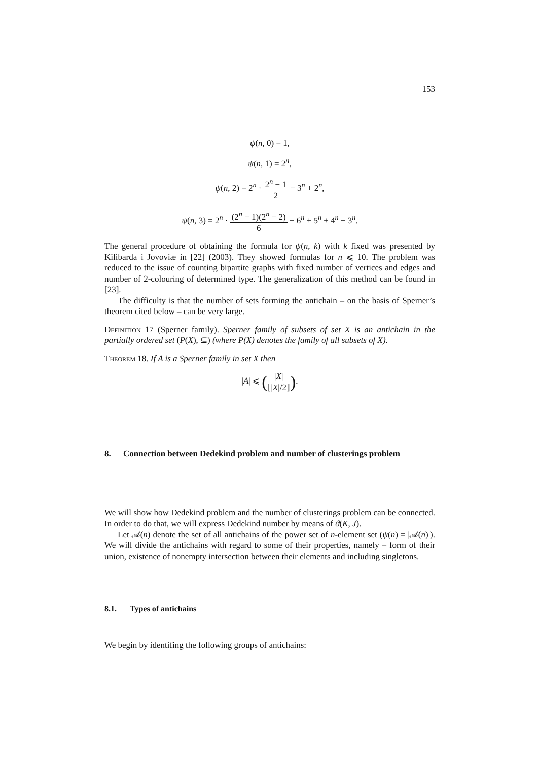153
ψ(n, 0) = 1,
ψ(n, 1) = 2<sup>n</sup>,
ψ(n, 2) = 2<sup>n</sup> · 2<sup>n</sup> − 1 2 − 3<sup>n</sup> + 2<sup>n</sup>,
ψ(n, 3) = 2<sup>n</sup> · (2<sup>n</sup> − 1)(2<sup>n</sup> − 2) 6 − 6<sup>n</sup> + 5<sup>n</sup> + 4<sup>n</sup> − 3<sup>n</sup>.
The general procedure of obtaining the formula for ψ(n, k) with k fixed was presented by Kilibarda i Jovoviæ in [22] (2003). They showed formulas for n ⩽ 10. The problem was reduced to the issue of counting bipartite graphs with fixed number of vertices and edges and number of 2-colouring of determined type. The generalization of this method can be found in [23].
The difficulty is that the number of sets forming the antichain – on the basis of Sperner’s theorem cited below – can be very large.
Definition 17 (Sperner family). Sperner family of subsets of set X is an antichain in the partially ordered set (P(X), ⊆) (where P(X) denotes the family of all subsets of X).
Theorem 18. If A is a Sperner family in set X then
|A| ⩽ (|X| ⌊|X|/2⌋).
8. Connection between Dedekind problem and number of clusterings problem
We will show how Dedekind problem and the number of clusterings problem can be connected. In order to do that, we will express Dedekind number by means of ϑ(K, J).
Let 𝒜(n) denote the set of all antichains of the power set of n-element set (ψ(n) = |𝒜(n)|). We will divide the antichains with regard to some of their properties, namely – form of their union, existence of nonempty intersection between their elements and including singletons.
8.1. Types of antichains
We begin by identifing the following groups of antichains: